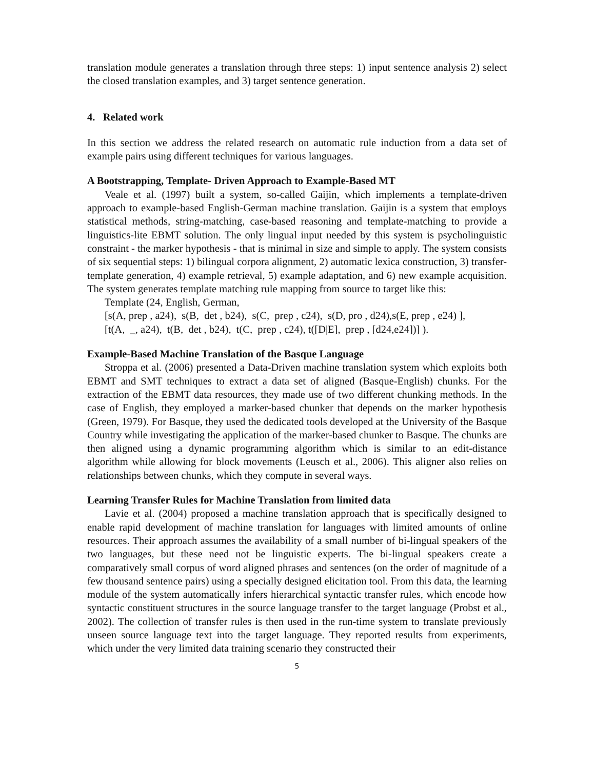translation module generates a translation through three steps: 1) input sentence analysis 2) select the closed translation examples, and 3) target sentence generation.
4. Related work
In this section we address the related research on automatic rule induction from a data set of example pairs using different techniques for various languages.
A Bootstrapping, Template- Driven Approach to Example-Based MT
Veale et al. (1997) built a system, so-called Gaijin, which implements a template-driven approach to example-based English-German machine translation. Gaijin is a system that employs statistical methods, string-matching, case-based reasoning and template-matching to provide a linguistics-lite EBMT solution. The only lingual input needed by this system is psycholinguistic constraint - the marker hypothesis - that is minimal in size and simple to apply. The system consists of six sequential steps: 1) bilingual corpora alignment, 2) automatic lexica construction, 3) transfer-template generation, 4) example retrieval, 5) example adaptation, and 6) new example acquisition. The system generates template matching rule mapping from source to target like this:
Template (24, English, German,
[s(A, prep , a24), s(B, det , b24), s(C, prep , c24), s(D, pro , d24),s(E, prep , e24) ],
[t(A, _, a24), t(B, det , b24), t(C, prep , c24), t([D|E], prep , [d24,e24])] ).
Example-Based Machine Translation of the Basque Language
Stroppa et al. (2006) presented a Data-Driven machine translation system which exploits both EBMT and SMT techniques to extract a data set of aligned (Basque-English) chunks. For the extraction of the EBMT data resources, they made use of two different chunking methods. In the case of English, they employed a marker-based chunker that depends on the marker hypothesis (Green, 1979). For Basque, they used the dedicated tools developed at the University of the Basque Country while investigating the application of the marker-based chunker to Basque. The chunks are then aligned using a dynamic programming algorithm which is similar to an edit-distance algorithm while allowing for block movements (Leusch et al., 2006). This aligner also relies on relationships between chunks, which they compute in several ways.
Learning Transfer Rules for Machine Translation from limited data
Lavie et al. (2004) proposed a machine translation approach that is specifically designed to enable rapid development of machine translation for languages with limited amounts of online resources. Their approach assumes the availability of a small number of bi-lingual speakers of the two languages, but these need not be linguistic experts. The bi-lingual speakers create a comparatively small corpus of word aligned phrases and sentences (on the order of magnitude of a few thousand sentence pairs) using a specially designed elicitation tool. From this data, the learning module of the system automatically infers hierarchical syntactic transfer rules, which encode how syntactic constituent structures in the source language transfer to the target language (Probst et al., 2002). The collection of transfer rules is then used in the run-time system to translate previously unseen source language text into the target language. They reported results from experiments, which under the very limited data training scenario they constructed their
5